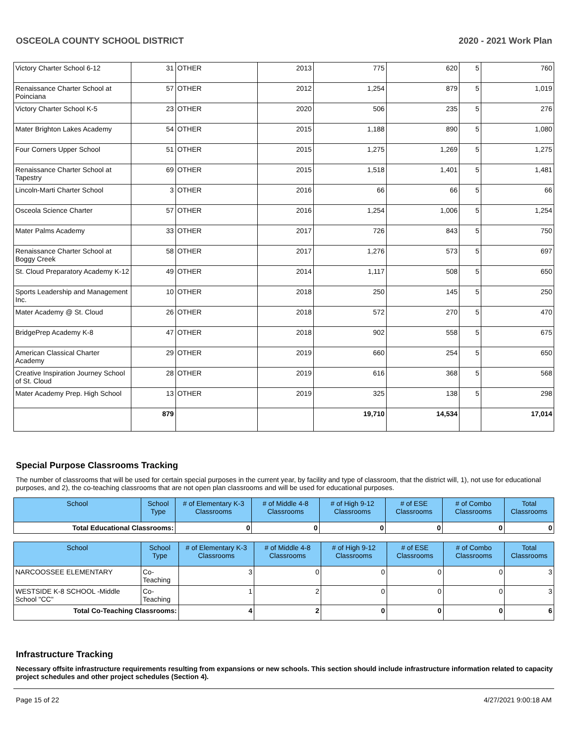OSCEOLA COUNTY SCHOOL DISTRICT 2020 - 2021 Work Plan
| Victory Charter School 6-12 | 31 | OTHER | 2013 | 775 | 620 | 5 | 760 |
| Renaissance Charter School at Poinciana | 57 | OTHER | 2012 | 1,254 | 879 | 5 | 1,019 |
| Victory Charter School K-5 | 23 | OTHER | 2020 | 506 | 235 | 5 | 276 |
| Mater Brighton Lakes Academy | 54 | OTHER | 2015 | 1,188 | 890 | 5 | 1,080 |
| Four Corners Upper School | 51 | OTHER | 2015 | 1,275 | 1,269 | 5 | 1,275 |
| Renaissance Charter School at Tapestry | 69 | OTHER | 2015 | 1,518 | 1,401 | 5 | 1,481 |
| Lincoln-Marti Charter School | 3 | OTHER | 2016 | 66 | 66 | 5 | 66 |
| Osceola Science Charter | 57 | OTHER | 2016 | 1,254 | 1,006 | 5 | 1,254 |
| Mater Palms Academy | 33 | OTHER | 2017 | 726 | 843 | 5 | 750 |
| Renaissance Charter School at Boggy Creek | 58 | OTHER | 2017 | 1,276 | 573 | 5 | 697 |
| St. Cloud Preparatory Academy K-12 | 49 | OTHER | 2014 | 1,117 | 508 | 5 | 650 |
| Sports Leadership and Management Inc. | 10 | OTHER | 2018 | 250 | 145 | 5 | 250 |
| Mater Academy @ St. Cloud | 26 | OTHER | 2018 | 572 | 270 | 5 | 470 |
| BridgePrep Academy K-8 | 47 | OTHER | 2018 | 902 | 558 | 5 | 675 |
| American Classical Charter Academy | 29 | OTHER | 2019 | 660 | 254 | 5 | 650 |
| Creative Inspiration Journey School of St. Cloud | 28 | OTHER | 2019 | 616 | 368 | 5 | 568 |
| Mater Academy Prep. High School | 13 | OTHER | 2019 | 325 | 138 | 5 | 298 |
| | 879 | | | 19,710 | 14,534 | | 17,014 |
Special Purpose Classrooms Tracking
The number of classrooms that will be used for certain special purposes in the current year, by facility and type of classroom, that the district will, 1), not use for educational purposes, and 2), the co-teaching classrooms that are not open plan classrooms and will be used for educational purposes.
| School | School Type | # of Elementary K-3 Classrooms | # of Middle 4-8 Classrooms | # of High 9-12 Classrooms | # of ESE Classrooms | # of Combo Classrooms | Total Classrooms |
| --- | --- | --- | --- | --- | --- | --- | --- |
| Total Educational Classrooms: | | 0 | 0 | 0 | 0 | 0 | 0 |
| School | School Type | # of Elementary K-3 Classrooms | # of Middle 4-8 Classrooms | # of High 9-12 Classrooms | # of ESE Classrooms | # of Combo Classrooms | Total Classrooms |
| --- | --- | --- | --- | --- | --- | --- | --- |
| NARCOOSSEE ELEMENTARY | Co-Teaching | 3 | 0 | 0 | 0 | 0 | 3 |
| WESTSIDE K-8 SCHOOL -Middle School "CC" | Co-Teaching | 1 | 2 | 0 | 0 | 0 | 3 |
| Total Co-Teaching Classrooms: | | 4 | 2 | 0 | 0 | 0 | 6 |
Infrastructure Tracking
Necessary offsite infrastructure requirements resulting from expansions or new schools. This section should include infrastructure information related to capacity project schedules and other project schedules (Section 4).
Page 15 of 22 4/27/2021 9:00:18 AM